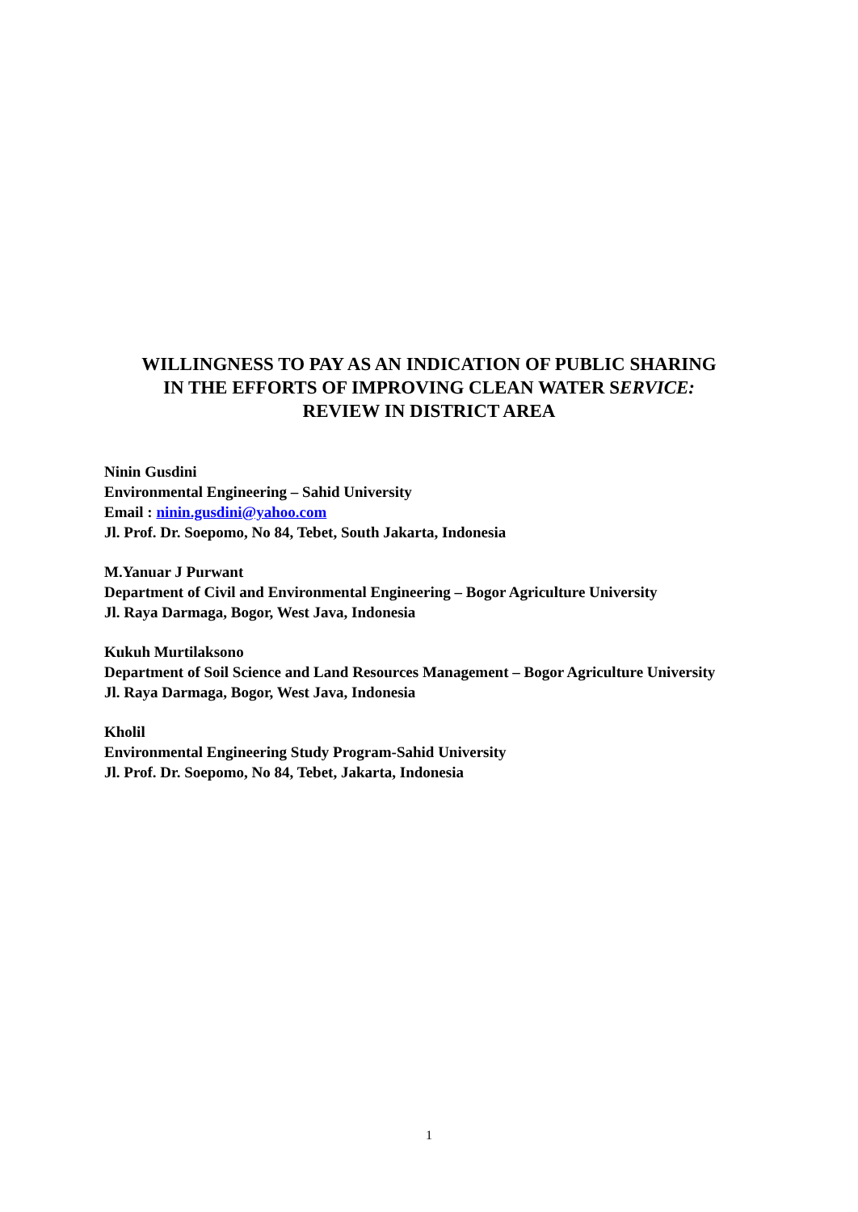WILLINGNESS TO PAY AS AN INDICATION OF PUBLIC SHARING
IN THE EFFORTS OF IMPROVING CLEAN WATER SERVICE:
REVIEW IN DISTRICT AREA
Ninin Gusdini
Environmental Engineering – Sahid University
Email : ninin.gusdini@yahoo.com
Jl. Prof. Dr. Soepomo, No 84, Tebet, South Jakarta, Indonesia
M.Yanuar J Purwant
Department of Civil and Environmental Engineering – Bogor Agriculture University
Jl. Raya Darmaga, Bogor, West Java, Indonesia
Kukuh Murtilaksono
Department of Soil Science and Land Resources Management – Bogor Agriculture University
Jl. Raya Darmaga, Bogor, West Java, Indonesia
Kholil
Environmental Engineering Study Program-Sahid University
Jl. Prof. Dr. Soepomo, No 84, Tebet, Jakarta, Indonesia
1